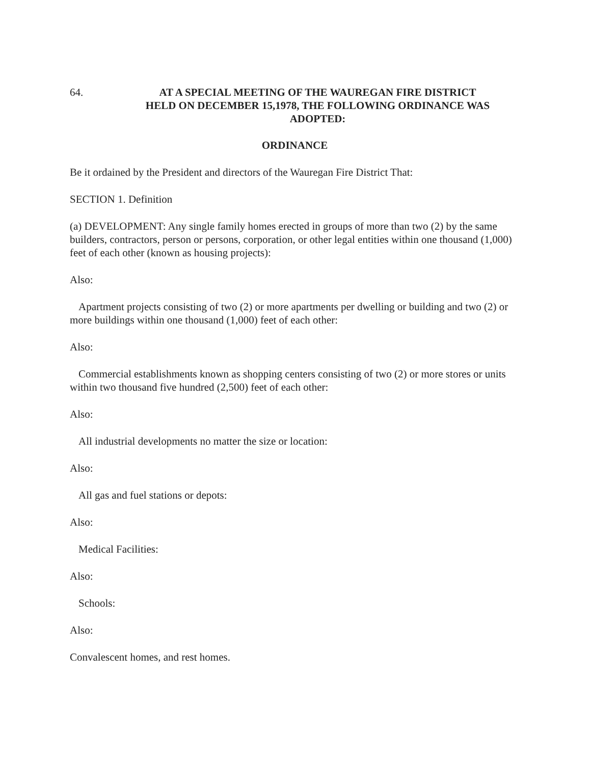64. AT A SPECIAL MEETING OF THE WAUREGAN FIRE DISTRICT
HELD ON DECEMBER 15,1978, THE FOLLOWING ORDINANCE WAS
ADOPTED:
ORDINANCE
Be it ordained by the President and directors of the Wauregan Fire District That:
SECTION 1. Definition
(a) DEVELOPMENT: Any single family homes erected in groups of more than two (2) by the same builders, contractors, person or persons, corporation, or other legal entities within one thousand (1,000) feet of each other (known as housing projects):
Also:
Apartment projects consisting of two (2) or more apartments per dwelling or building and two (2) or more buildings within one thousand (1,000) feet of each other:
Also:
Commercial establishments known as shopping centers consisting of two (2) or more stores or units within two thousand five hundred (2,500) feet of each other:
Also:
All industrial developments no matter the size or location:
Also:
All gas and fuel stations or depots:
Also:
Medical Facilities:
Also:
Schools:
Also:
Convalescent homes, and rest homes.